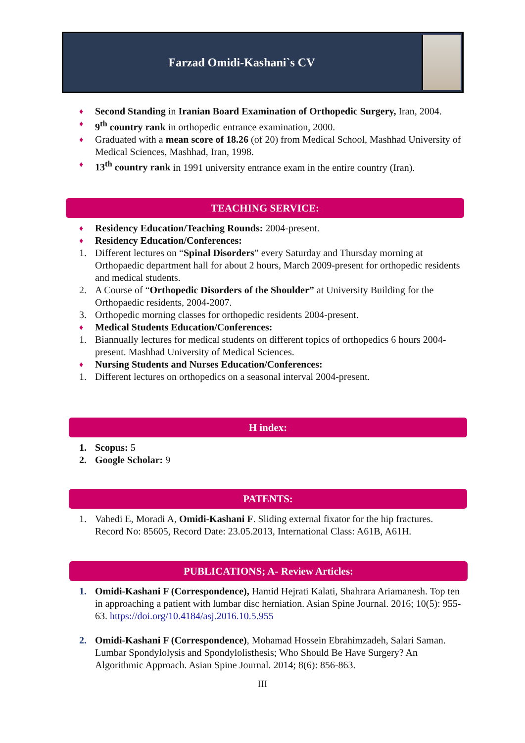Farzad Omidi-Kashani`s CV
♦ Second Standing in Iranian Board Examination of Orthopedic Surgery, Iran, 2004.
♦ 9<sup>th</sup> country rank in orthopedic entrance examination, 2000.
♦ Graduated with a mean score of 18.26 (of 20) from Medical School, Mashhad University of Medical Sciences, Mashhad, Iran, 1998.
♦ 13<sup>th</sup> country rank in 1991 university entrance exam in the entire country (Iran).
TEACHING SERVICE:
♦ Residency Education/Teaching Rounds: 2004-present.
♦ Residency Education/Conferences:
1. Different lectures on “Spinal Disorders” every Saturday and Thursday morning at Orthopaedic department hall for about 2 hours, March 2009-present for orthopedic residents and medical students.
2. A Course of “Orthopedic Disorders of the Shoulder” at University Building for the Orthopaedic residents, 2004-2007.
3. Orthopedic morning classes for orthopedic residents 2004-present.
♦ Medical Students Education/Conferences:
1. Biannually lectures for medical students on different topics of orthopedics 6 hours 2004-present. Mashhad University of Medical Sciences.
♦ Nursing Students and Nurses Education/Conferences:
1. Different lectures on orthopedics on a seasonal interval 2004-present.
H index:
1. Scopus: 5
2. Google Scholar: 9
PATENTS:
1. Vahedi E, Moradi A, Omidi-Kashani F. Sliding external fixator for the hip fractures. Record No: 85605, Record Date: 23.05.2013, International Class: A61B, A61H.
PUBLICATIONS; A- Review Articles:
1. Omidi-Kashani F (Correspondence), Hamid Hejrati Kalati, Shahrara Ariamanesh. Top ten in approaching a patient with lumbar disc herniation. Asian Spine Journal. 2016; 10(5): 955-63. https://doi.org/10.4184/asj.2016.10.5.955
2. Omidi-Kashani F (Correspondence), Mohamad Hossein Ebrahimzadeh, Salari Saman. Lumbar Spondylolysis and Spondylolisthesis; Who Should Be Have Surgery? An Algorithmic Approach. Asian Spine Journal. 2014; 8(6): 856-863.
III